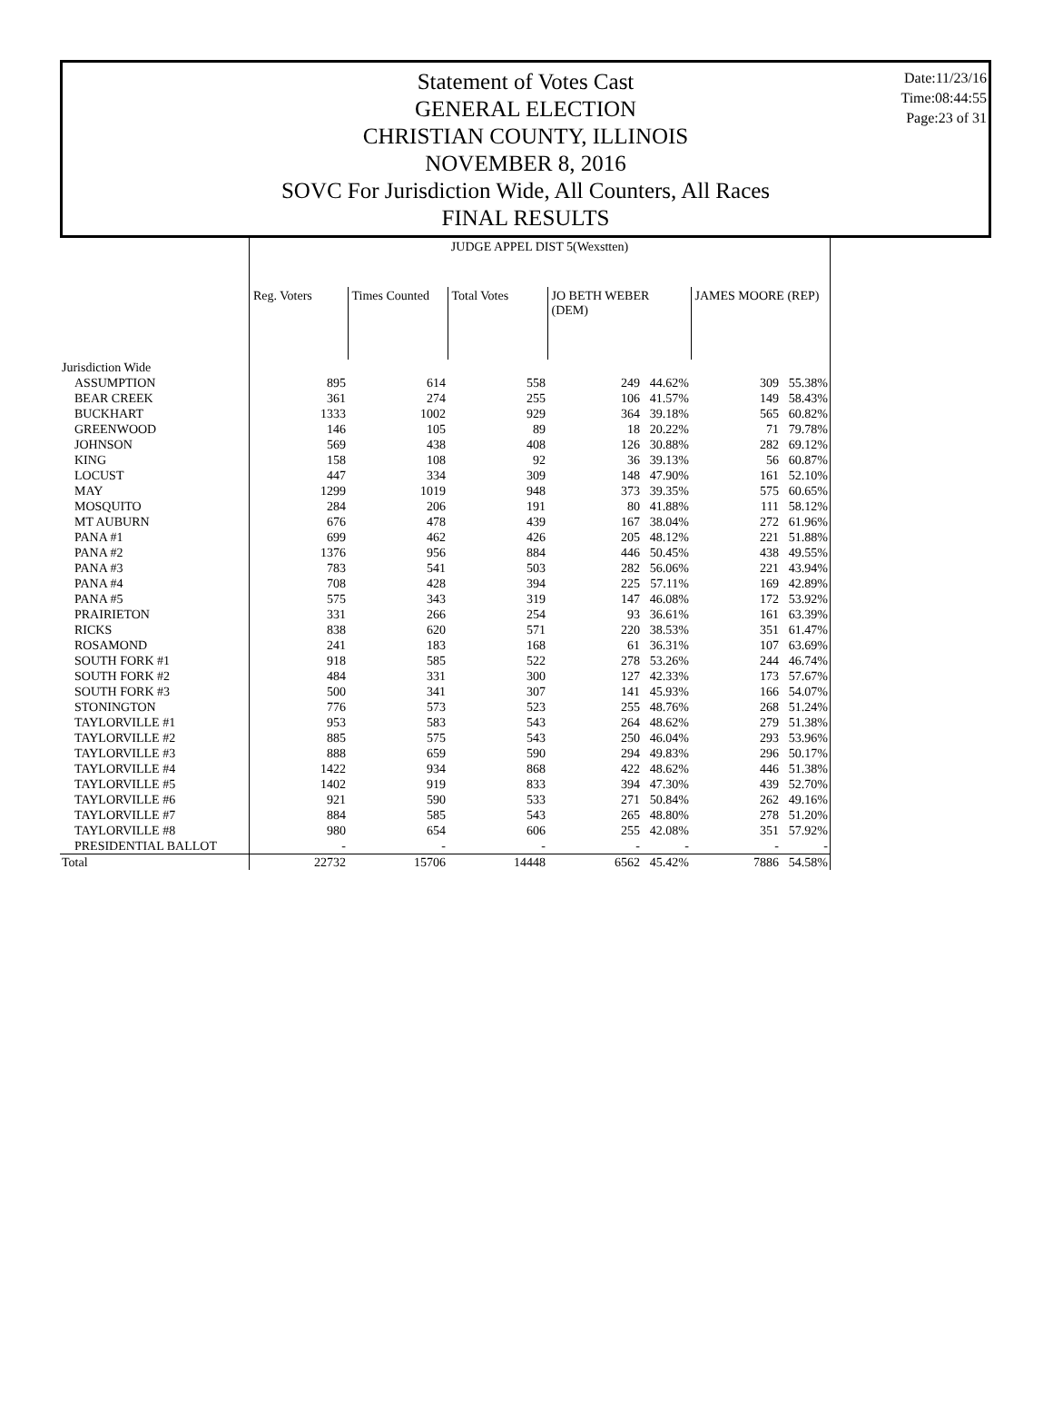Statement of Votes Cast
GENERAL ELECTION
CHRISTIAN COUNTY, ILLINOIS
NOVEMBER 8, 2016
SOVC For Jurisdiction Wide, All Counters, All Races
FINAL RESULTS
Date:11/23/16
Time:08:44:55
Page:23 of 31
| | JUDGE APPEL DIST 5(Wexstten) | | | | | | |
| --- | --- | --- | --- | --- | --- | --- | --- |
| | Reg. Voters | Times Counted | Total Votes | JO BETH WEBER (DEM) | | JAMES MOORE (REP) | |
| Jurisdiction Wide | | | | | | | |
| ASSUMPTION | 895 | 614 | 558 | 249 | 44.62% | 309 | 55.38% |
| BEAR CREEK | 361 | 274 | 255 | 106 | 41.57% | 149 | 58.43% |
| BUCKHART | 1333 | 1002 | 929 | 364 | 39.18% | 565 | 60.82% |
| GREENWOOD | 146 | 105 | 89 | 18 | 20.22% | 71 | 79.78% |
| JOHNSON | 569 | 438 | 408 | 126 | 30.88% | 282 | 69.12% |
| KING | 158 | 108 | 92 | 36 | 39.13% | 56 | 60.87% |
| LOCUST | 447 | 334 | 309 | 148 | 47.90% | 161 | 52.10% |
| MAY | 1299 | 1019 | 948 | 373 | 39.35% | 575 | 60.65% |
| MOSQUITO | 284 | 206 | 191 | 80 | 41.88% | 111 | 58.12% |
| MT AUBURN | 676 | 478 | 439 | 167 | 38.04% | 272 | 61.96% |
| PANA #1 | 699 | 462 | 426 | 205 | 48.12% | 221 | 51.88% |
| PANA #2 | 1376 | 956 | 884 | 446 | 50.45% | 438 | 49.55% |
| PANA #3 | 783 | 541 | 503 | 282 | 56.06% | 221 | 43.94% |
| PANA #4 | 708 | 428 | 394 | 225 | 57.11% | 169 | 42.89% |
| PANA #5 | 575 | 343 | 319 | 147 | 46.08% | 172 | 53.92% |
| PRAIRIETON | 331 | 266 | 254 | 93 | 36.61% | 161 | 63.39% |
| RICKS | 838 | 620 | 571 | 220 | 38.53% | 351 | 61.47% |
| ROSAMOND | 241 | 183 | 168 | 61 | 36.31% | 107 | 63.69% |
| SOUTH FORK #1 | 918 | 585 | 522 | 278 | 53.26% | 244 | 46.74% |
| SOUTH FORK #2 | 484 | 331 | 300 | 127 | 42.33% | 173 | 57.67% |
| SOUTH FORK #3 | 500 | 341 | 307 | 141 | 45.93% | 166 | 54.07% |
| STONINGTON | 776 | 573 | 523 | 255 | 48.76% | 268 | 51.24% |
| TAYLORVILLE #1 | 953 | 583 | 543 | 264 | 48.62% | 279 | 51.38% |
| TAYLORVILLE #2 | 885 | 575 | 543 | 250 | 46.04% | 293 | 53.96% |
| TAYLORVILLE #3 | 888 | 659 | 590 | 294 | 49.83% | 296 | 50.17% |
| TAYLORVILLE #4 | 1422 | 934 | 868 | 422 | 48.62% | 446 | 51.38% |
| TAYLORVILLE #5 | 1402 | 919 | 833 | 394 | 47.30% | 439 | 52.70% |
| TAYLORVILLE #6 | 921 | 590 | 533 | 271 | 50.84% | 262 | 49.16% |
| TAYLORVILLE #7 | 884 | 585 | 543 | 265 | 48.80% | 278 | 51.20% |
| TAYLORVILLE #8 | 980 | 654 | 606 | 255 | 42.08% | 351 | 57.92% |
| PRESIDENTIAL BALLOT | - | - | - | - | - | - | - |
| Total | 22732 | 15706 | 14448 | 6562 | 45.42% | 7886 | 54.58% |